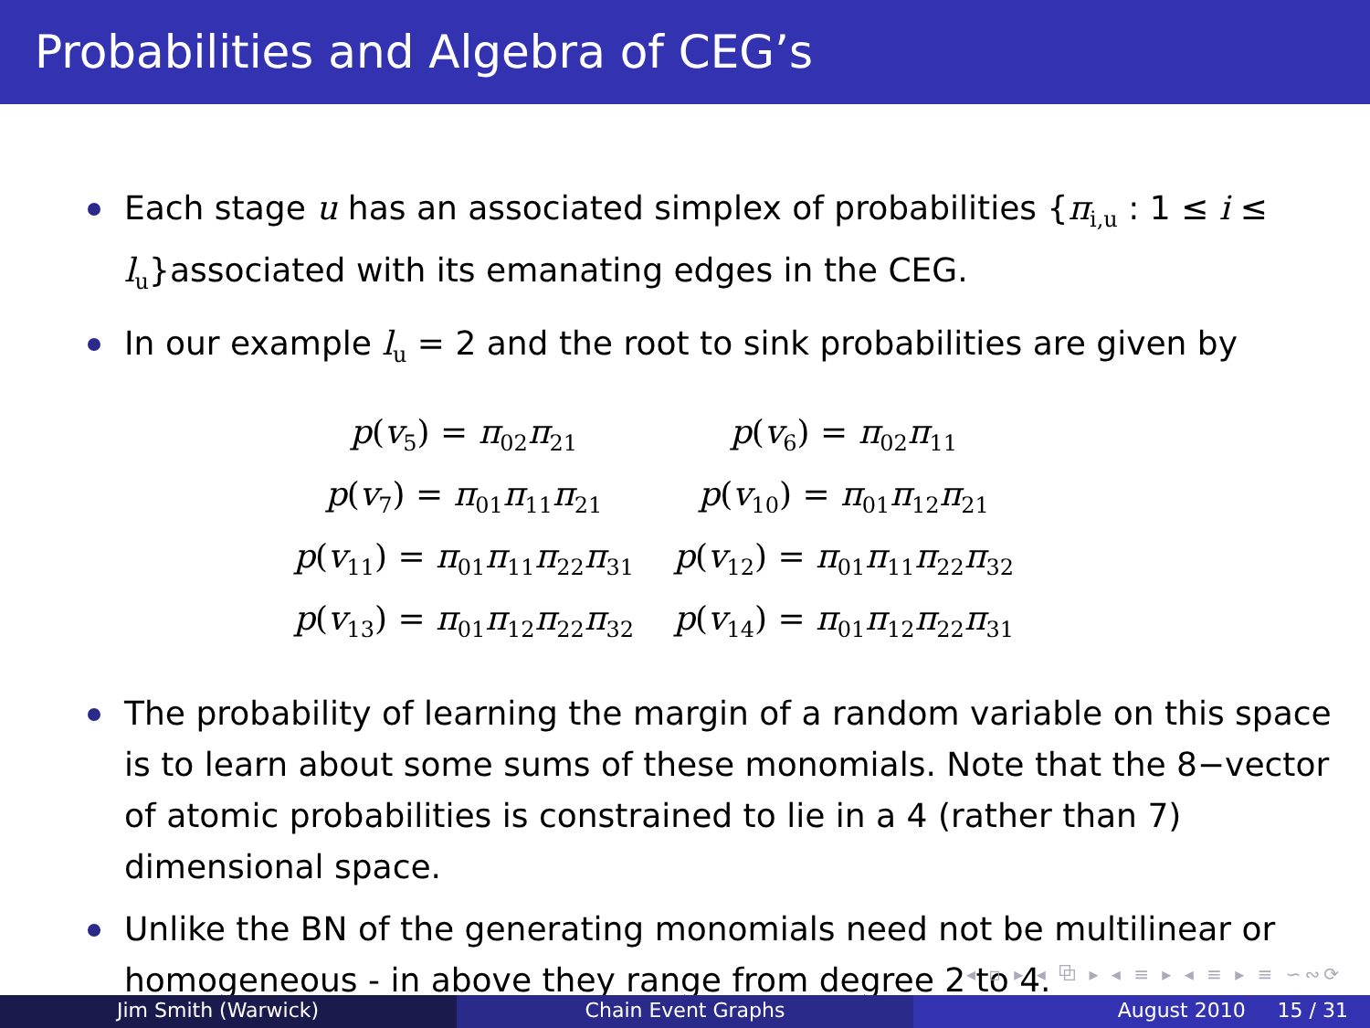Probabilities and Algebra of CEG’s
Each stage u has an associated simplex of probabilities {π<sub>i,u</sub> : 1 ≤ i ≤ l<sub>u</sub>}associated with its emanating edges in the CEG.
In our example l<sub>u</sub> = 2 and the root to sink probabilities are given by
| p ( v<sub>5</sub>) = π<sub>02</sub> π<sub>21</sub> | p ( v<sub>6</sub>) = π<sub>02</sub> π<sub>11</sub> |
| p ( v<sub>7</sub>) = π<sub>01</sub> π<sub>11</sub> π<sub>21</sub> | p ( v<sub>10</sub>) = π<sub>01</sub> π<sub>12</sub> π<sub>21</sub> |
| p ( v<sub>11</sub>) = π<sub>01</sub> π<sub>11</sub> π<sub>22</sub> π<sub>31</sub> | p ( v<sub>12</sub>) = π<sub>01</sub> π<sub>11</sub> π<sub>22</sub> π<sub>32</sub> |
| p ( v<sub>13</sub>) = π<sub>01</sub> π<sub>12</sub> π<sub>22</sub> π<sub>32</sub> | p ( v<sub>14</sub>) = π<sub>01</sub> π<sub>12</sub> π<sub>22</sub> π<sub>31</sub> |
The probability of learning the margin of a random variable on this space is to learn about some sums of these monomials. Note that the 8−vector of atomic probabilities is constrained to lie in a 4 (rather than 7) dimensional space.
Unlike the BN of the generating monomials need not be multilinear or homogeneous - in above they range from degree 2 to 4.
◂ ▫ ▸ ◂ ⧉ ▸ ◂ ≡ ▸ ◂ ≡ ▸ ≡ ∽∾⟳
Jim Smith (Warwick) Chain Event Graphs August 2010 15 / 31